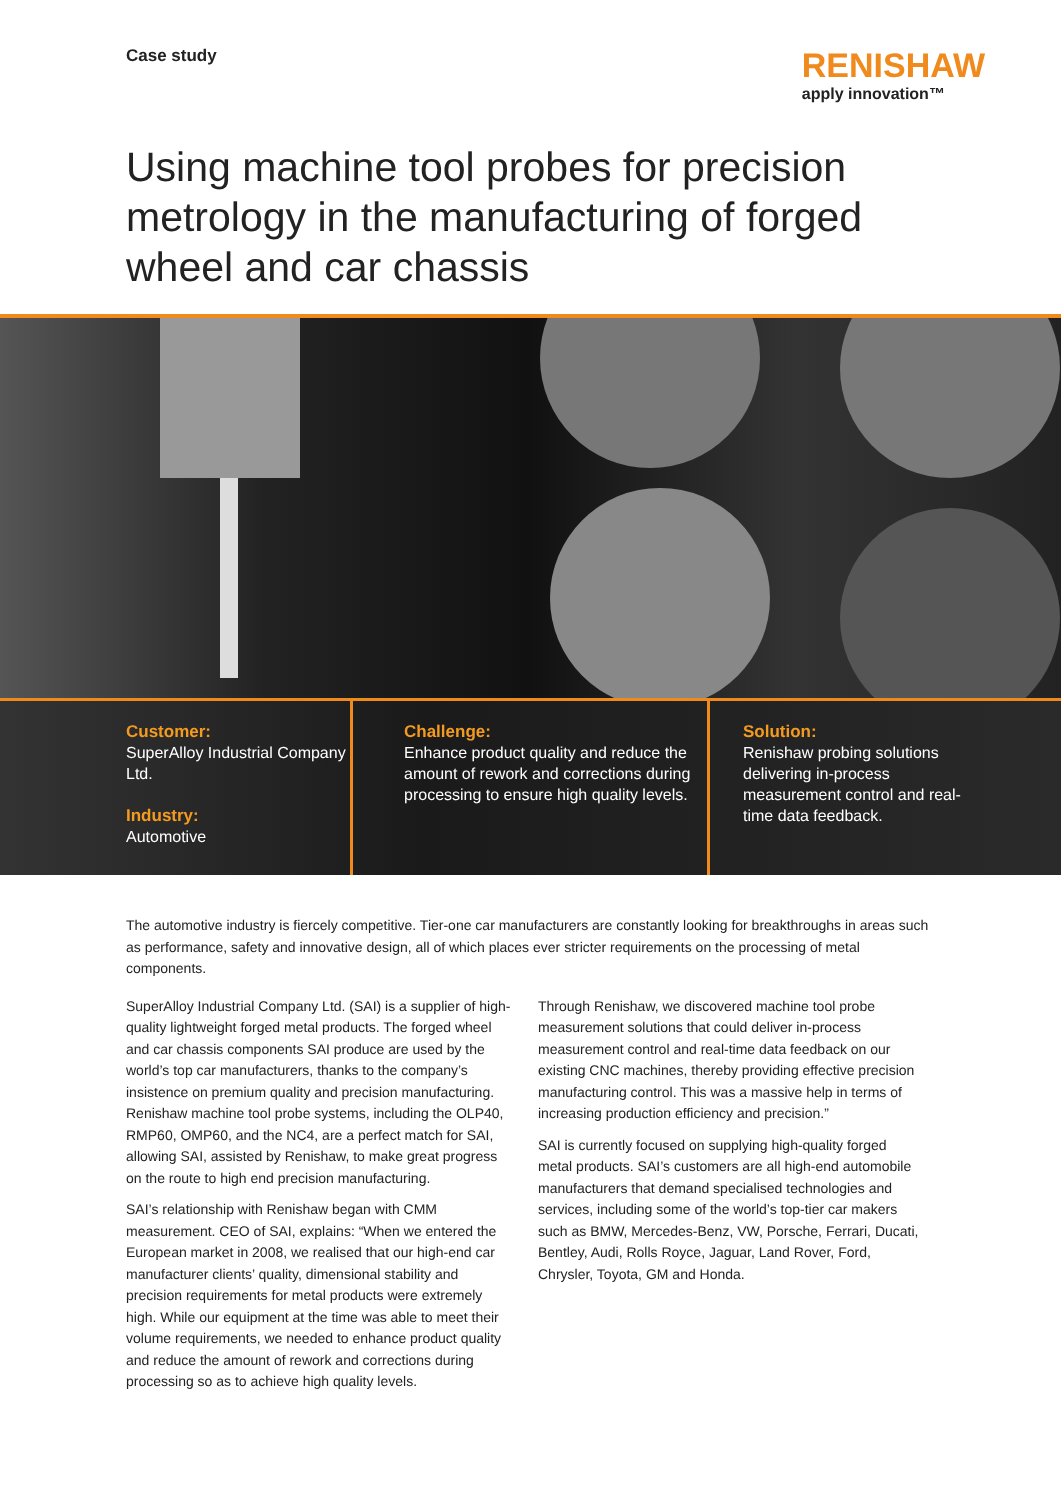Case study
RENISHAW
apply innovation™
Using machine tool probes for precision metrology in the manufacturing of forged wheel and car chassis
Customer:
SuperAlloy Industrial Company Ltd.
Industry:
Automotive
Challenge:
Enhance product quality and reduce the amount of rework and corrections during processing to ensure high quality levels.
Solution:
Renishaw probing solutions delivering in-process measurement control and real-time data feedback.
The automotive industry is fiercely competitive. Tier-one car manufacturers are constantly looking for breakthroughs in areas such as performance, safety and innovative design, all of which places ever stricter requirements on the processing of metal components.
SuperAlloy Industrial Company Ltd. (SAI) is a supplier of high-quality lightweight forged metal products. The forged wheel and car chassis components SAI produce are used by the world’s top car manufacturers, thanks to the company’s insistence on premium quality and precision manufacturing. Renishaw machine tool probe systems, including the OLP40, RMP60, OMP60, and the NC4, are a perfect match for SAI, allowing SAI, assisted by Renishaw, to make great progress on the route to high end precision manufacturing.
SAI’s relationship with Renishaw began with CMM measurement. CEO of SAI, explains: “When we entered the European market in 2008, we realised that our high-end car manufacturer clients’ quality, dimensional stability and precision requirements for metal products were extremely high. While our equipment at the time was able to meet their volume requirements, we needed to enhance product quality and reduce the amount of rework and corrections during processing so as to achieve high quality levels.
Through Renishaw, we discovered machine tool probe measurement solutions that could deliver in-process measurement control and real-time data feedback on our existing CNC machines, thereby providing effective precision manufacturing control. This was a massive help in terms of increasing production efficiency and precision.”
SAI is currently focused on supplying high-quality forged metal products. SAI’s customers are all high-end automobile manufacturers that demand specialised technologies and services, including some of the world’s top-tier car makers such as BMW, Mercedes-Benz, VW, Porsche, Ferrari, Ducati, Bentley, Audi, Rolls Royce, Jaguar, Land Rover, Ford, Chrysler, Toyota, GM and Honda.